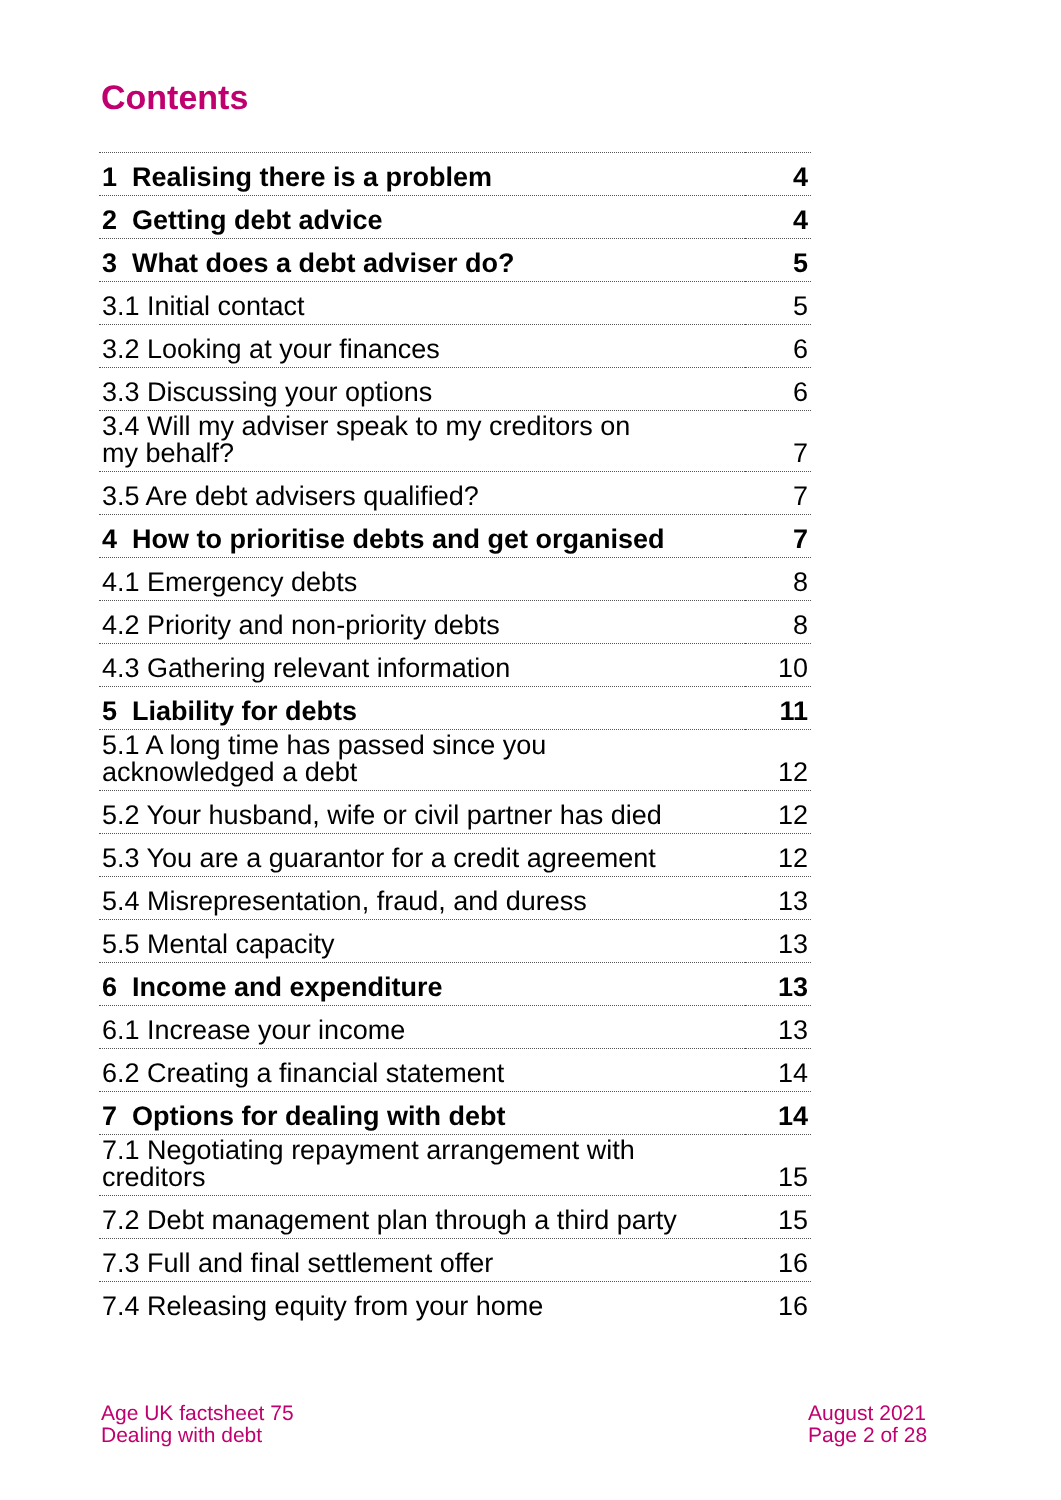Contents
| 1 Realising there is a problem | 4 |
| 2 Getting debt advice | 4 |
| 3 What does a debt adviser do? | 5 |
| 3.1 Initial contact | 5 |
| 3.2 Looking at your finances | 6 |
| 3.3 Discussing your options | 6 |
| 3.4 Will my adviser speak to my creditors on my behalf? | 7 |
| 3.5 Are debt advisers qualified? | 7 |
| 4 How to prioritise debts and get organised | 7 |
| 4.1 Emergency debts | 8 |
| 4.2 Priority and non-priority debts | 8 |
| 4.3 Gathering relevant information | 10 |
| 5 Liability for debts | 11 |
| 5.1 A long time has passed since you acknowledged a debt | 12 |
| 5.2 Your husband, wife or civil partner has died | 12 |
| 5.3 You are a guarantor for a credit agreement | 12 |
| 5.4 Misrepresentation, fraud, and duress | 13 |
| 5.5 Mental capacity | 13 |
| 6 Income and expenditure | 13 |
| 6.1 Increase your income | 13 |
| 6.2 Creating a financial statement | 14 |
| 7 Options for dealing with debt | 14 |
| 7.1 Negotiating repayment arrangement with creditors | 15 |
| 7.2 Debt management plan through a third party | 15 |
| 7.3 Full and final settlement offer | 16 |
| 7.4 Releasing equity from your home | 16 |
Age UK factsheet 75
Dealing with debt
August 2021
Page 2 of 28